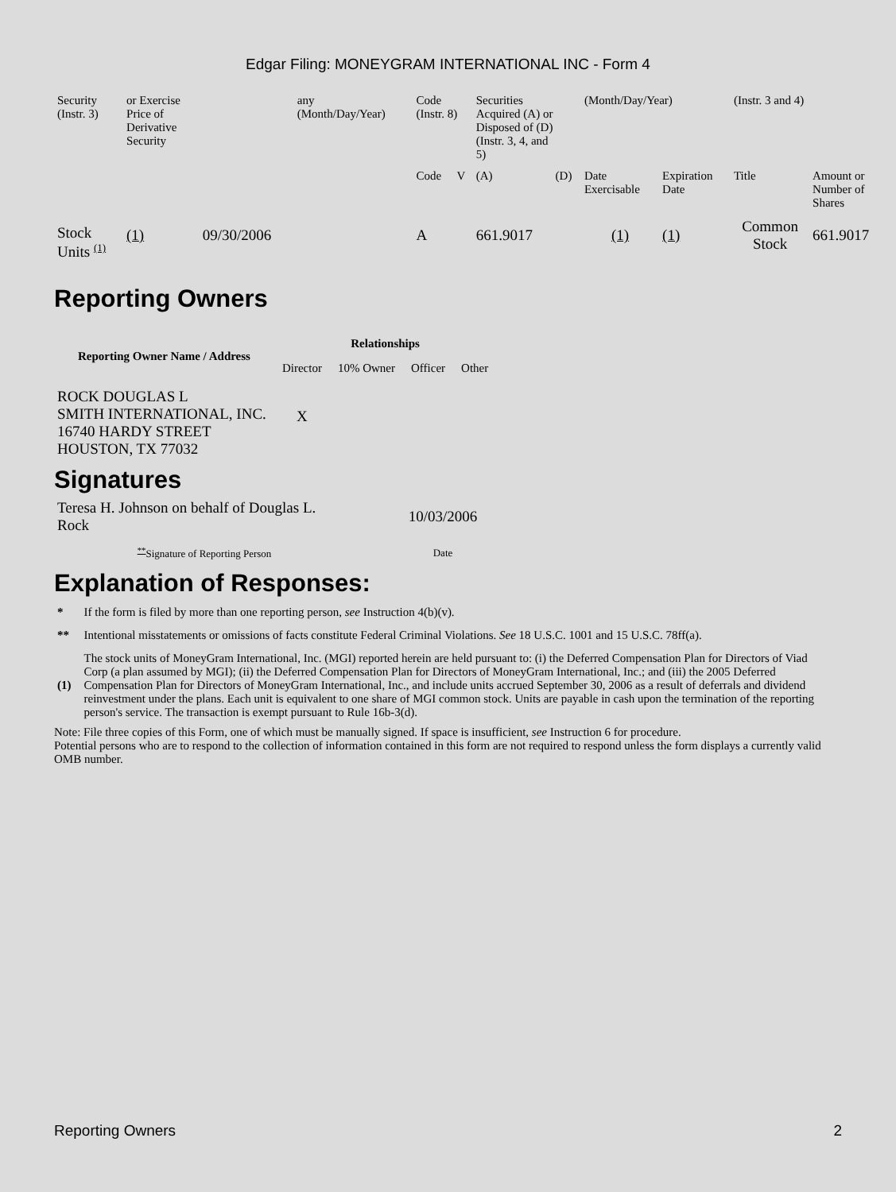Edgar Filing: MONEYGRAM INTERNATIONAL INC - Form 4
| Security (Instr. 3) | or Exercise Price of Derivative Security | | any (Month/Day/Year) | Code (Instr. 8) | | Securities Acquired (A) or Disposed of (D) (Instr. 3, 4, and 5) | | (Month/Day/Year) | | (Instr. 3 and 4) | |
| | | | | Code | V | (A) | (D) | Date Exercisable | Expiration Date | Title | Amount or Number of Shares |
| Stock Units <sup>(1)</sup> | (1) | 09/30/2006 | | A | | 661.9017 | | (1) | (1) | Common Stock | 661.9017 |
Reporting Owners
| Reporting Owner Name / Address | Relationships | | | |
| --- | --- | --- | --- | --- |
| | Director | 10% Owner | Officer | Other |
| ROCK DOUGLAS L SMITH INTERNATIONAL, INC. 16740 HARDY STREET HOUSTON, TX 77032 | X | | | |
Signatures
| Teresa H. Johnson on behalf of Douglas L. Rock | 10/03/2006 |
| <sup>**</sup> Signature of Reporting Person | Date |
Explanation of Responses:
| * | If the form is filed by more than one reporting person, see Instruction 4(b)(v). |
| ** | Intentional misstatements or omissions of facts constitute Federal Criminal Violations. See 18 U.S.C. 1001 and 15 U.S.C. 78ff(a). |
| (1) | The stock units of MoneyGram International, Inc. (MGI) reported herein are held pursuant to: (i) the Deferred Compensation Plan for Directors of Viad Corp (a plan assumed by MGI); (ii) the Deferred Compensation Plan for Directors of MoneyGram International, Inc.; and (iii) the 2005 Deferred Compensation Plan for Directors of MoneyGram International, Inc., and include units accrued September 30, 2006 as a result of deferrals and dividend reinvestment under the plans. Each unit is equivalent to one share of MGI common stock. Units are payable in cash upon the termination of the reporting person's service. The transaction is exempt pursuant to Rule 16b-3(d). |
Note: File three copies of this Form, one of which must be manually signed. If space is insufficient, see Instruction 6 for procedure.
Potential persons who are to respond to the collection of information contained in this form are not required to respond unless the form displays a currently valid OMB number.
Reporting Owners 2